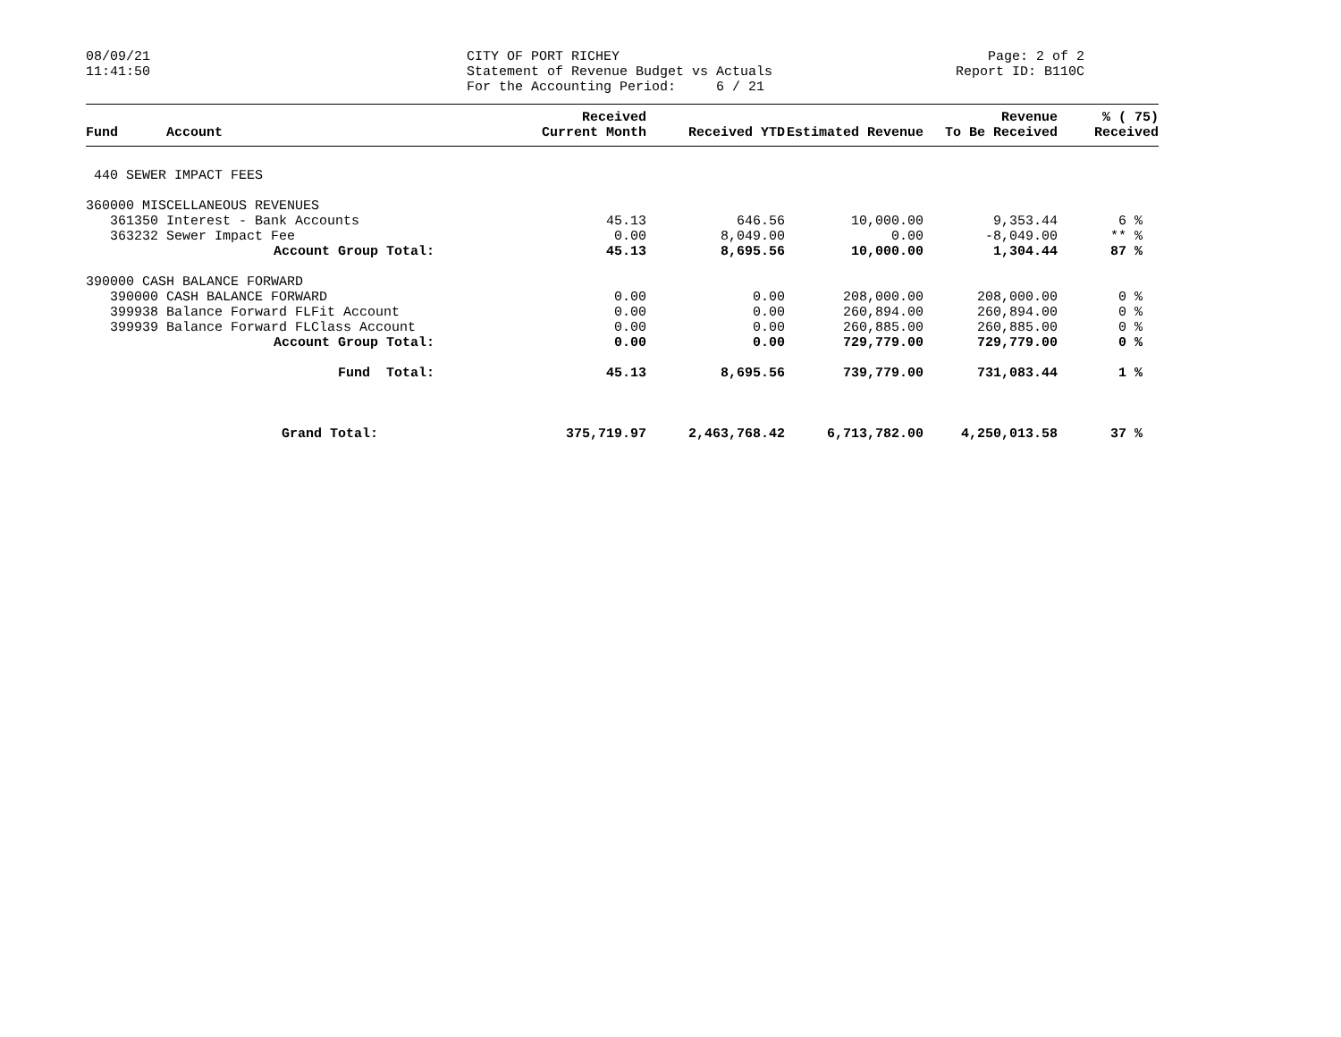08/09/21 11:41:50
CITY OF PORT RICHEY Statement of Revenue Budget vs Actuals For the Accounting Period: 6 / 21
Page: 2 of 2 Report ID: B110C
| Fund | Account | Received Current Month | Received YTD | Estimated Revenue | Revenue To Be Received | % ( 75) Received |
| --- | --- | --- | --- | --- | --- | --- |
| 440 SEWER IMPACT FEES | | | | | | |
| 360000 MISCELLANEOUS REVENUES | | | | | | |
| 361350 | Interest - Bank Accounts | 45.13 | 646.56 | 10,000.00 | 9,353.44 | 6 % |
| 363232 | Sewer Impact Fee | 0.00 | 8,049.00 | 0.00 | -8,049.00 | ** % |
| | Account Group Total: | 45.13 | 8,695.56 | 10,000.00 | 1,304.44 | 87 % |
| 390000 CASH BALANCE FORWARD | | | | | | |
| 390000 | CASH BALANCE FORWARD | 0.00 | 0.00 | 208,000.00 | 208,000.00 | 0 % |
| 399938 | Balance Forward FLFit Account | 0.00 | 0.00 | 260,894.00 | 260,894.00 | 0 % |
| 399939 | Balance Forward FLClass Account | 0.00 | 0.00 | 260,885.00 | 260,885.00 | 0 % |
| | Account Group Total: | 0.00 | 0.00 | 729,779.00 | 729,779.00 | 0 % |
| | Fund Total: | 45.13 | 8,695.56 | 739,779.00 | 731,083.44 | 1 % |
| | Grand Total: | 375,719.97 | 2,463,768.42 | 6,713,782.00 | 4,250,013.58 | 37 % |